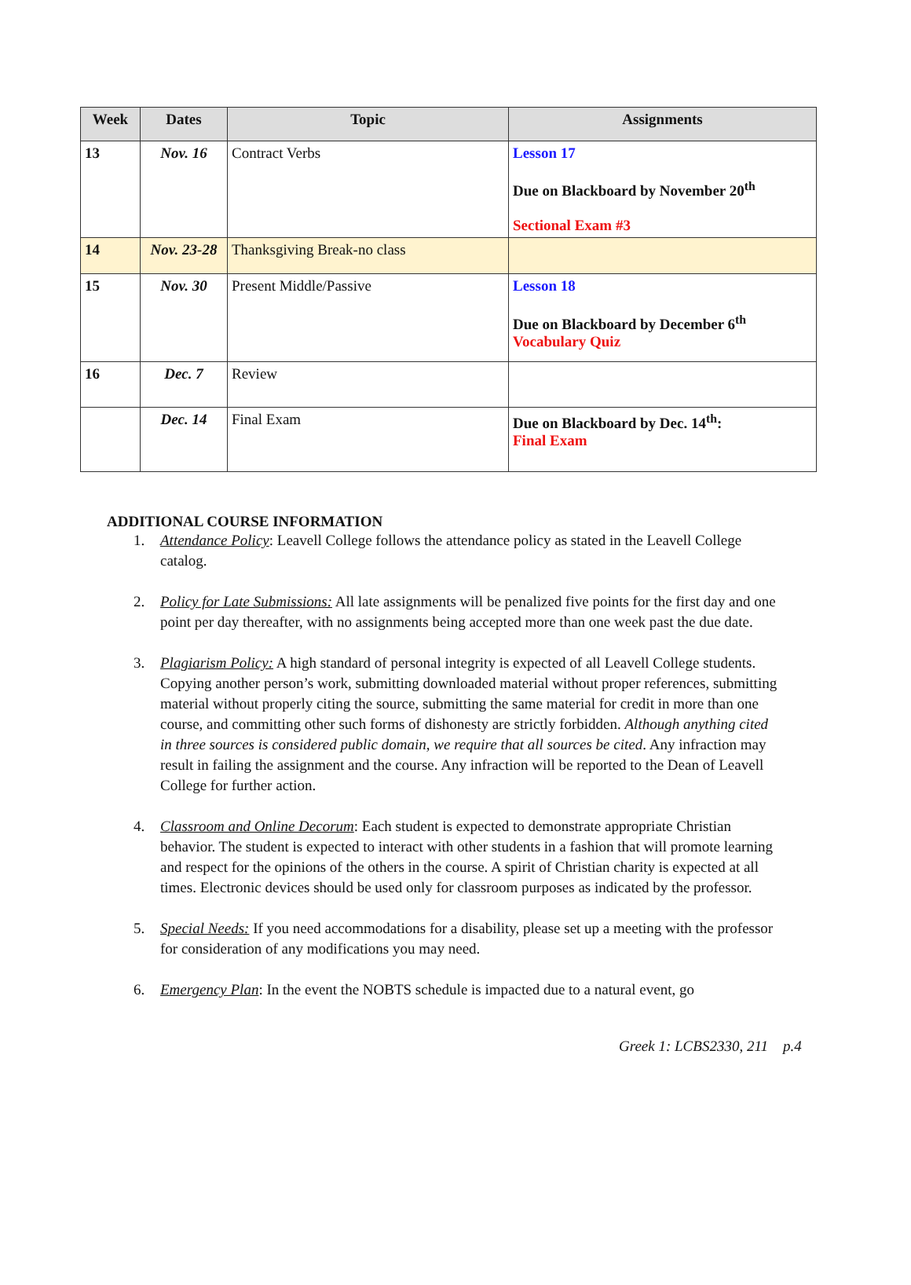| Week | Dates | Topic | Assignments |
| --- | --- | --- | --- |
| 13 | Nov. 16 | Contract Verbs | Lesson 17 Due on Blackboard by November 20<sup>th</sup> Sectional Exam #3 |
| 14 | Nov. 23-28 | Thanksgiving Break-no class | |
| 15 | Nov. 30 | Present Middle/Passive | Lesson 18 Due on Blackboard by December 6<sup>th</sup> Vocabulary Quiz |
| 16 | Dec. 7 | Review | |
| | Dec. 14 | Final Exam | Due on Blackboard by Dec. 14<sup>th</sup>: Final Exam |
ADDITIONAL COURSE INFORMATION
1. Attendance Policy: Leavell College follows the attendance policy as stated in the Leavell College catalog.
2. Policy for Late Submissions: All late assignments will be penalized five points for the first day and one point per day thereafter, with no assignments being accepted more than one week past the due date.
3. Plagiarism Policy: A high standard of personal integrity is expected of all Leavell College students. Copying another person’s work, submitting downloaded material without proper references, submitting material without properly citing the source, submitting the same material for credit in more than one course, and committing other such forms of dishonesty are strictly forbidden. Although anything cited in three sources is considered public domain, we require that all sources be cited. Any infraction may result in failing the assignment and the course. Any infraction will be reported to the Dean of Leavell College for further action.
4. Classroom and Online Decorum: Each student is expected to demonstrate appropriate Christian behavior. The student is expected to interact with other students in a fashion that will promote learning and respect for the opinions of the others in the course. A spirit of Christian charity is expected at all times. Electronic devices should be used only for classroom purposes as indicated by the professor.
5. Special Needs: If you need accommodations for a disability, please set up a meeting with the professor for consideration of any modifications you may need.
6. Emergency Plan: In the event the NOBTS schedule is impacted due to a natural event, go
Greek 1: LCBS2330, 211 p.4